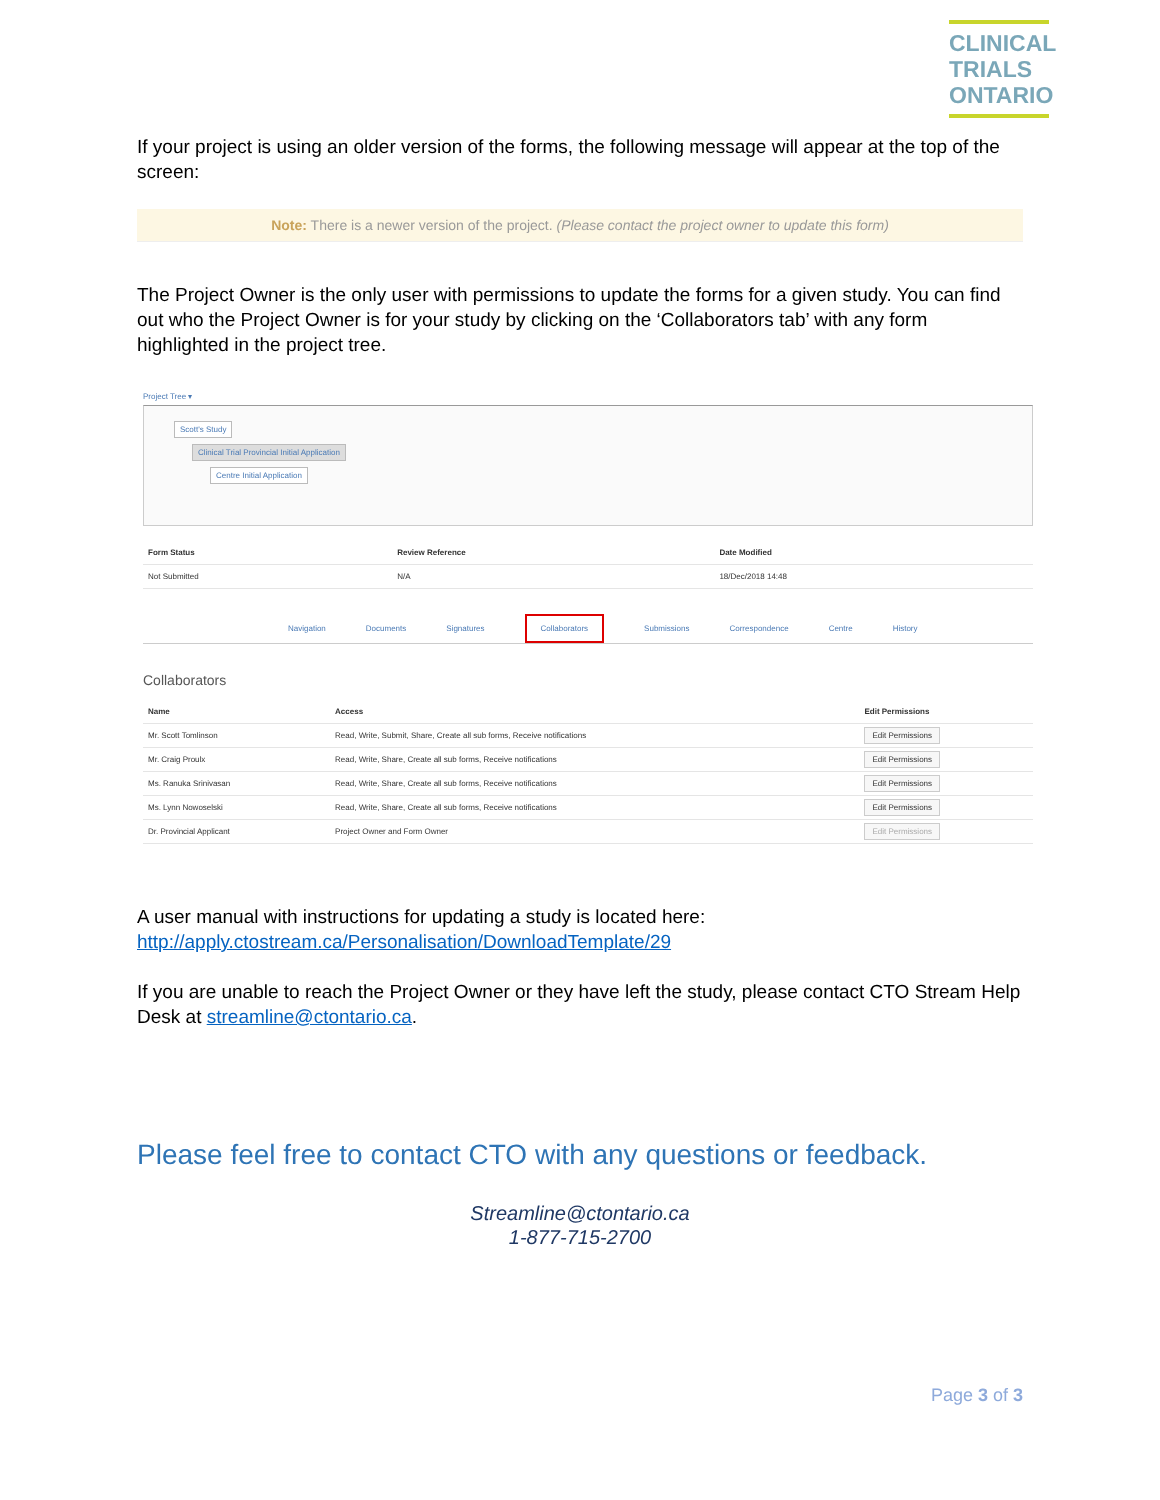CLINICAL
TRIALS
ONTARIO
If your project is using an older version of the forms, the following message will appear at the top of the screen:
Note: There is a newer version of the project. (Please contact the project owner to update this form)
The Project Owner is the only user with permissions to update the forms for a given study. You can find out who the Project Owner is for your study by clicking on the ‘Collaborators tab’ with any form highlighted in the project tree.
Project Tree ▾
Scott's Study
Clinical Trial Provincial Initial Application
Centre Initial Application
| Form Status | Review Reference | Date Modified |
| --- | --- | --- |
| Not Submitted | N/A | 18/Dec/2018 14:48 |
Navigation Documents Signatures Collaborators Submissions Correspondence Centre History
Collaborators
| Name | Access | Edit Permissions |
| --- | --- | --- |
| Mr. Scott Tomlinson | Read, Write, Submit, Share, Create all sub forms, Receive notifications | Edit Permissions |
| Mr. Craig Proulx | Read, Write, Share, Create all sub forms, Receive notifications | Edit Permissions |
| Ms. Ranuka Srinivasan | Read, Write, Share, Create all sub forms, Receive notifications | Edit Permissions |
| Ms. Lynn Nowoselski | Read, Write, Share, Create all sub forms, Receive notifications | Edit Permissions |
| Dr. Provincial Applicant | Project Owner and Form Owner | Edit Permissions |
A user manual with instructions for updating a study is located here: http://apply.ctostream.ca/Personalisation/DownloadTemplate/29
If you are unable to reach the Project Owner or they have left the study, please contact CTO Stream Help Desk at streamline@ctontario.ca.
Please feel free to contact CTO with any questions or feedback.
Streamline@ctontario.ca
1-877-715-2700
Page 3 of 3